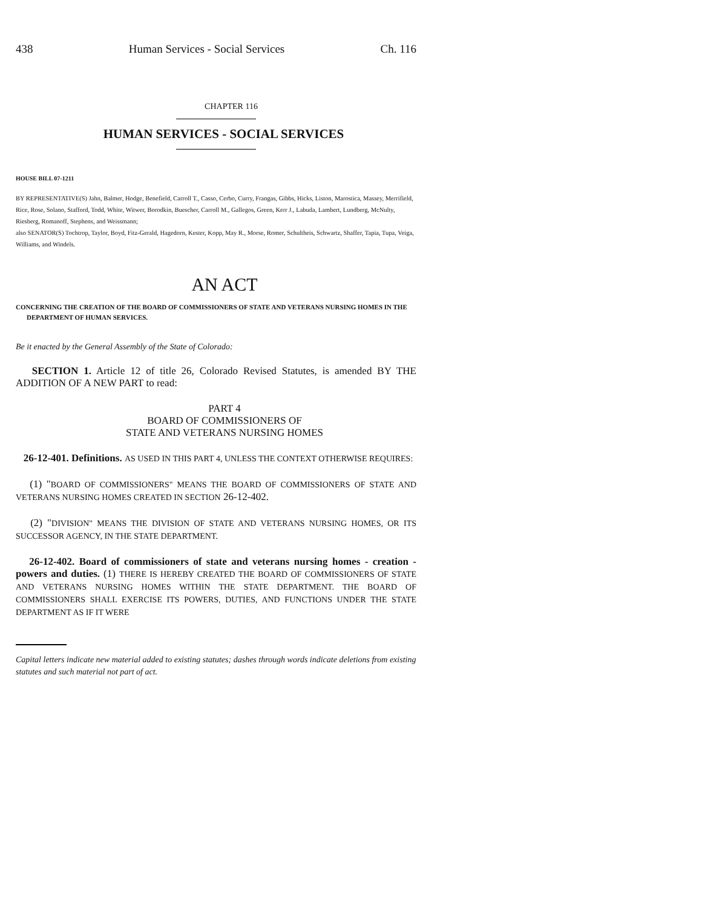438 Human Services - Social Services Ch. 116
CHAPTER 116
HUMAN SERVICES - SOCIAL SERVICES
HOUSE BILL 07-1211
BY REPRESENTATIVE(S) Jahn, Balmer, Hodge, Benefield, Carroll T., Casso, Cerbo, Curry, Frangas, Gibbs, Hicks, Liston, Marostica, Massey, Merrifield, Rice, Rose, Solano, Stafford, Todd, White, Witwer, Borodkin, Buescher, Carroll M., Gallegos, Green, Kerr J., Labuda, Lambert, Lundberg, McNulty, Riesberg, Romanoff, Stephens, and Weissmann;
also SENATOR(S) Tochtrop, Taylor, Boyd, Fitz-Gerald, Hagedorn, Kester, Kopp, May R., Morse, Romer, Schultheis, Schwartz, Shaffer, Tapia, Tupa, Veiga, Williams, and Windels.
AN ACT
CONCERNING THE CREATION OF THE BOARD OF COMMISSIONERS OF STATE AND VETERANS NURSING HOMES IN THE DEPARTMENT OF HUMAN SERVICES.
Be it enacted by the General Assembly of the State of Colorado:
SECTION 1. Article 12 of title 26, Colorado Revised Statutes, is amended BY THE ADDITION OF A NEW PART to read:
PART 4
BOARD OF COMMISSIONERS OF
STATE AND VETERANS NURSING HOMES
26-12-401. Definitions. AS USED IN THIS PART 4, UNLESS THE CONTEXT OTHERWISE REQUIRES:
(1) "BOARD OF COMMISSIONERS" MEANS THE BOARD OF COMMISSIONERS OF STATE AND VETERANS NURSING HOMES CREATED IN SECTION 26-12-402.
(2) "DIVISION" MEANS THE DIVISION OF STATE AND VETERANS NURSING HOMES, OR ITS SUCCESSOR AGENCY, IN THE STATE DEPARTMENT.
26-12-402. Board of commissioners of state and veterans nursing homes - creation - powers and duties. (1) THERE IS HEREBY CREATED THE BOARD OF COMMISSIONERS OF STATE AND VETERANS NURSING HOMES WITHIN THE STATE DEPARTMENT. THE BOARD OF COMMISSIONERS SHALL EXERCISE ITS POWERS, DUTIES, AND FUNCTIONS UNDER THE STATE DEPARTMENT AS IF IT WERE
Capital letters indicate new material added to existing statutes; dashes through words indicate deletions from existing statutes and such material not part of act.